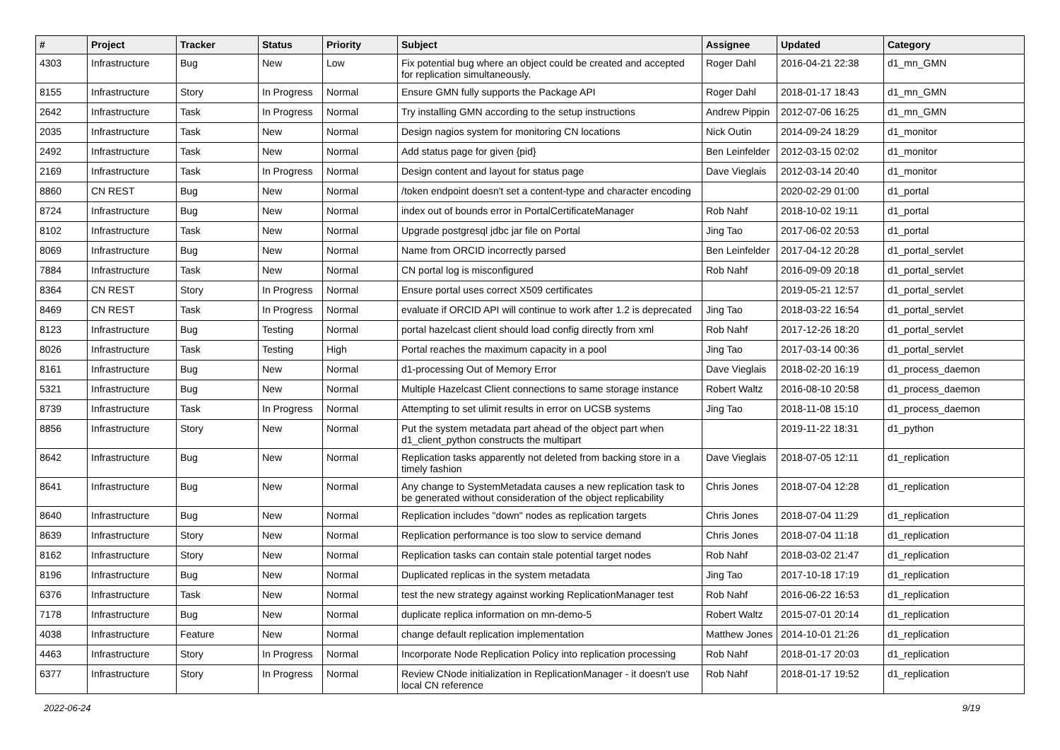| # | Project | Tracker | Status | Priority | Subject | Assignee | Updated | Category |
| --- | --- | --- | --- | --- | --- | --- | --- | --- |
| 4303 | Infrastructure | Bug | New | Low | Fix potential bug where an object could be created and accepted for replication simultaneously. | Roger Dahl | 2016-04-21 22:38 | d1_mn_GMN |
| 8155 | Infrastructure | Story | In Progress | Normal | Ensure GMN fully supports the Package API | Roger Dahl | 2018-01-17 18:43 | d1_mn_GMN |
| 2642 | Infrastructure | Task | In Progress | Normal | Try installing GMN according to the setup instructions | Andrew Pippin | 2012-07-06 16:25 | d1_mn_GMN |
| 2035 | Infrastructure | Task | New | Normal | Design nagios system for monitoring CN locations | Nick Outin | 2014-09-24 18:29 | d1_monitor |
| 2492 | Infrastructure | Task | New | Normal | Add status page for given {pid} | Ben Leinfelder | 2012-03-15 02:02 | d1_monitor |
| 2169 | Infrastructure | Task | In Progress | Normal | Design content and layout for status page | Dave Vieglais | 2012-03-14 20:40 | d1_monitor |
| 8860 | CN REST | Bug | New | Normal | /token endpoint doesn't set a content-type and character encoding | | 2020-02-29 01:00 | d1_portal |
| 8724 | Infrastructure | Bug | New | Normal | index out of bounds error in PortalCertificateManager | Rob Nahf | 2018-10-02 19:11 | d1_portal |
| 8102 | Infrastructure | Task | New | Normal | Upgrade postgresql jdbc jar file on Portal | Jing Tao | 2017-06-02 20:53 | d1_portal |
| 8069 | Infrastructure | Bug | New | Normal | Name from ORCID incorrectly parsed | Ben Leinfelder | 2017-04-12 20:28 | d1_portal_servlet |
| 7884 | Infrastructure | Task | New | Normal | CN portal log is misconfigured | Rob Nahf | 2016-09-09 20:18 | d1_portal_servlet |
| 8364 | CN REST | Story | In Progress | Normal | Ensure portal uses correct X509 certificates | | 2019-05-21 12:57 | d1_portal_servlet |
| 8469 | CN REST | Task | In Progress | Normal | evaluate if ORCID API will continue to work after 1.2 is deprecated | Jing Tao | 2018-03-22 16:54 | d1_portal_servlet |
| 8123 | Infrastructure | Bug | Testing | Normal | portal hazelcast client should load config directly from xml | Rob Nahf | 2017-12-26 18:20 | d1_portal_servlet |
| 8026 | Infrastructure | Task | Testing | High | Portal reaches the maximum capacity in a pool | Jing Tao | 2017-03-14 00:36 | d1_portal_servlet |
| 8161 | Infrastructure | Bug | New | Normal | d1-processing Out of Memory Error | Dave Vieglais | 2018-02-20 16:19 | d1_process_daemon |
| 5321 | Infrastructure | Bug | New | Normal | Multiple Hazelcast Client connections to same storage instance | Robert Waltz | 2016-08-10 20:58 | d1_process_daemon |
| 8739 | Infrastructure | Task | In Progress | Normal | Attempting to set ulimit results in error on UCSB systems | Jing Tao | 2018-11-08 15:10 | d1_process_daemon |
| 8856 | Infrastructure | Story | New | Normal | Put the system metadata part ahead of the object part when d1_client_python constructs the multipart | | 2019-11-22 18:31 | d1_python |
| 8642 | Infrastructure | Bug | New | Normal | Replication tasks apparently not deleted from backing store in a timely fashion | Dave Vieglais | 2018-07-05 12:11 | d1_replication |
| 8641 | Infrastructure | Bug | New | Normal | Any change to SystemMetadata causes a new replication task to be generated without consideration of the object replicability | Chris Jones | 2018-07-04 12:28 | d1_replication |
| 8640 | Infrastructure | Bug | New | Normal | Replication includes "down" nodes as replication targets | Chris Jones | 2018-07-04 11:29 | d1_replication |
| 8639 | Infrastructure | Story | New | Normal | Replication performance is too slow to service demand | Chris Jones | 2018-07-04 11:18 | d1_replication |
| 8162 | Infrastructure | Story | New | Normal | Replication tasks can contain stale potential target nodes | Rob Nahf | 2018-03-02 21:47 | d1_replication |
| 8196 | Infrastructure | Bug | New | Normal | Duplicated replicas in the system metadata | Jing Tao | 2017-10-18 17:19 | d1_replication |
| 6376 | Infrastructure | Task | New | Normal | test the new strategy against working ReplicationManager test | Rob Nahf | 2016-06-22 16:53 | d1_replication |
| 7178 | Infrastructure | Bug | New | Normal | duplicate replica information on mn-demo-5 | Robert Waltz | 2015-07-01 20:14 | d1_replication |
| 4038 | Infrastructure | Feature | New | Normal | change default replication implementation | Matthew Jones | 2014-10-01 21:26 | d1_replication |
| 4463 | Infrastructure | Story | In Progress | Normal | Incorporate Node Replication Policy into replication processing | Rob Nahf | 2018-01-17 20:03 | d1_replication |
| 6377 | Infrastructure | Story | In Progress | Normal | Review CNode initialization in ReplicationManager - it doesn't use local CN reference | Rob Nahf | 2018-01-17 19:52 | d1_replication |
2022-06-24 9/19